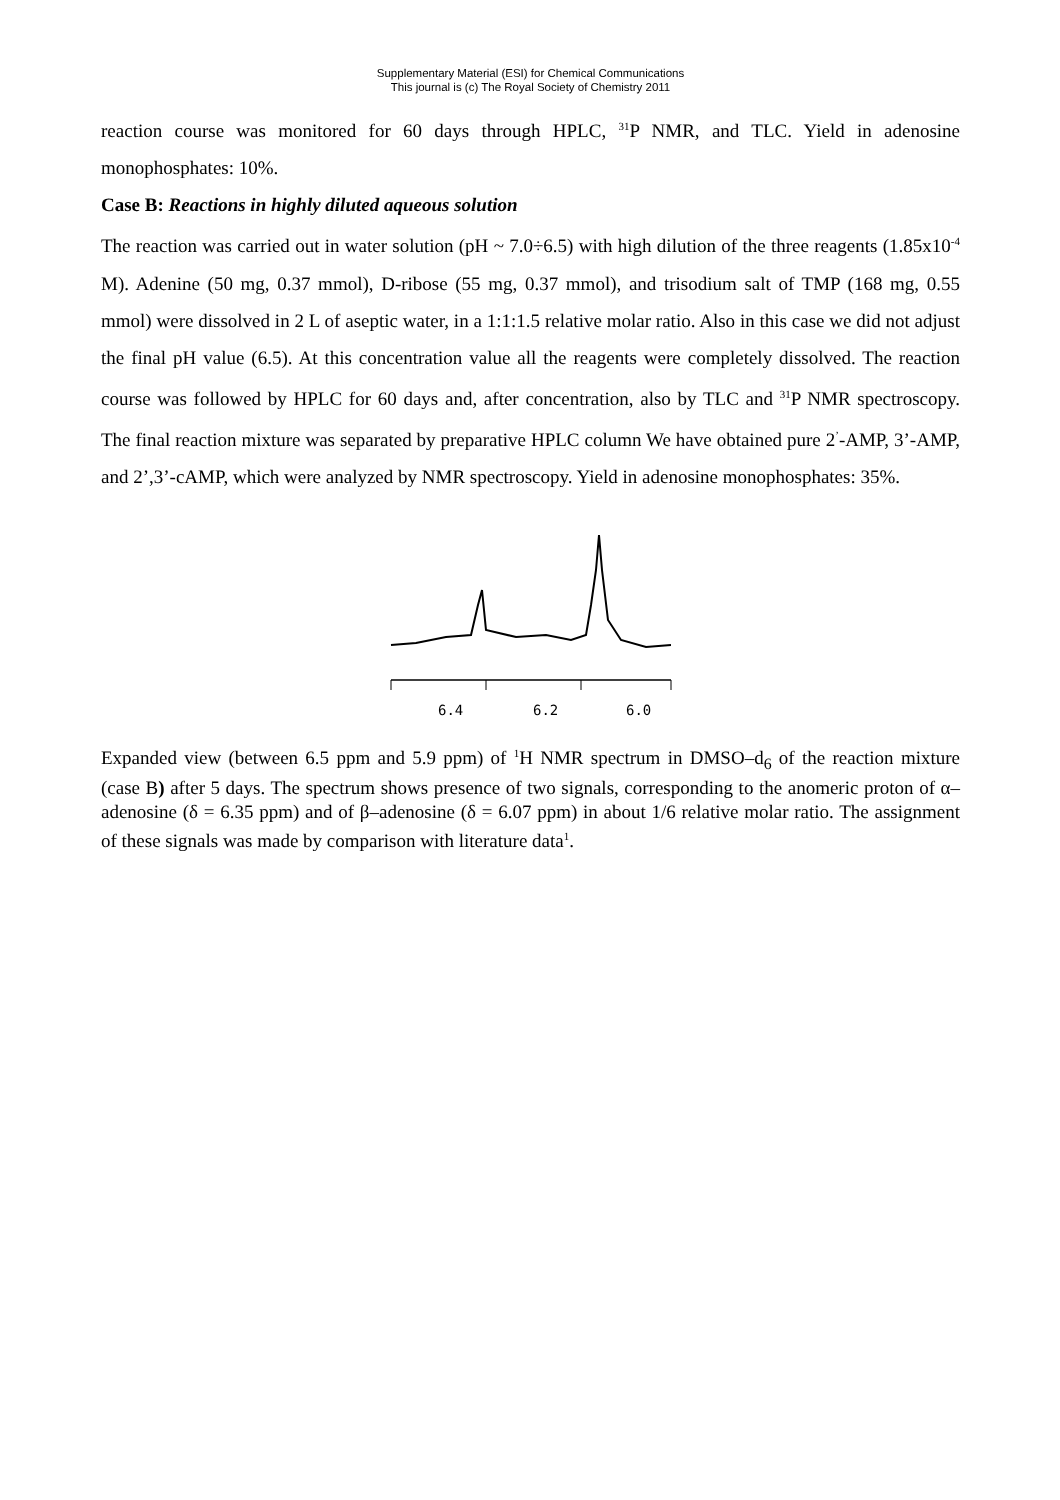Supplementary Material (ESI) for Chemical Communications
This journal is (c) The Royal Society of Chemistry 2011
reaction course was monitored for 60 days through HPLC, <sup>31</sup>P NMR, and TLC. Yield in adenosine monophosphates: 10%.
Case B: Reactions in highly diluted aqueous solution
The reaction was carried out in water solution (pH ~ 7.0÷6.5) with high dilution of the three reagents (1.85x10<sup>-4</sup> M). Adenine (50 mg, 0.37 mmol), D-ribose (55 mg, 0.37 mmol), and trisodium salt of TMP (168 mg, 0.55 mmol) were dissolved in 2 L of aseptic water, in a 1:1:1.5 relative molar ratio. Also in this case we did not adjust the final pH value (6.5). At this concentration value all the reagents were completely dissolved. The reaction course was followed by HPLC for 60 days and, after concentration, also by TLC and <sup>31</sup>P NMR spectroscopy. The final reaction mixture was separated by preparative HPLC column We have obtained pure 2<sup>’</sup>-AMP, 3’-AMP, and 2’,3’-cAMP, which were analyzed by NMR spectroscopy. Yield in adenosine monophosphates: 35%.
6.4
6.2
6.0
Expanded view (between 6.5 ppm and 5.9 ppm) of <sup>1</sup>H NMR spectrum in DMSO–d<sub>6</sub> of the reaction mixture (case B) after 5 days. The spectrum shows presence of two signals, corresponding to the anomeric proton of α–adenosine (δ = 6.35 ppm) and of β–adenosine (δ = 6.07 ppm) in about 1/6 relative molar ratio. The assignment of these signals was made by comparison with literature data<sup>1</sup>.